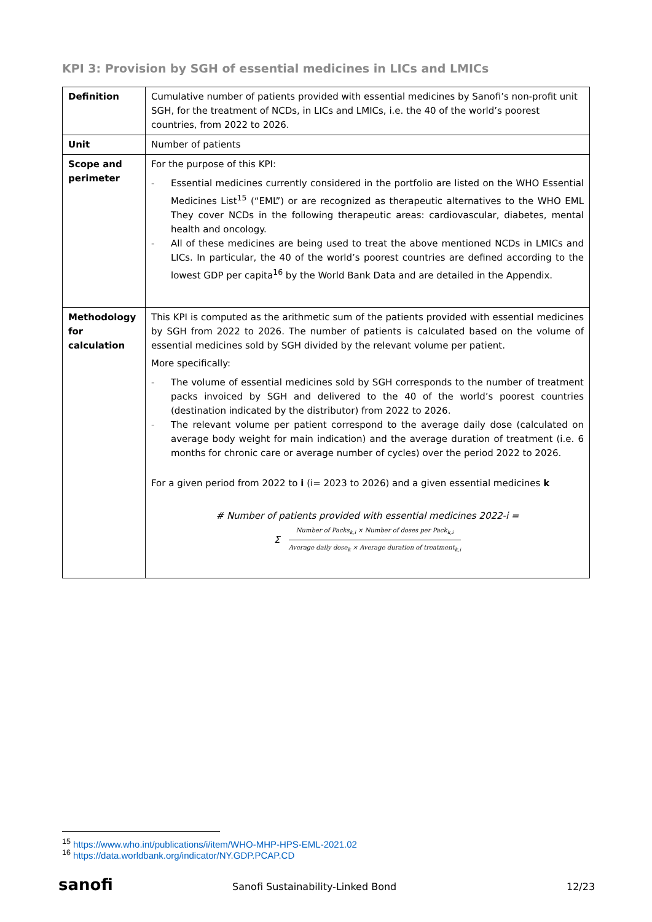KPI 3: Provision by SGH of essential medicines in LICs and LMICs
| Definition | Cumulative number of patients provided with essential medicines by Sanofi’s non-profit unit SGH, for the treatment of NCDs, in LICs and LMICs, i.e. the 40 of the world’s poorest countries, from 2022 to 2026. |
| Unit | Number of patients |
| Scope and perimeter | For the purpose of this KPI: - Essential medicines currently considered in the portfolio are listed on the WHO Essential Medicines List<sup>15</sup> (“EML”) or are recognized as therapeutic alternatives to the WHO EML They cover NCDs in the following therapeutic areas: cardiovascular, diabetes, mental health and oncology. - All of these medicines are being used to treat the above mentioned NCDs in LMICs and LICs. In particular, the 40 of the world’s poorest countries are defined according to the lowest GDP per capita<sup>16</sup> by the World Bank Data and are detailed in the Appendix. |
| Methodology for calculation | This KPI is computed as the arithmetic sum of the patients provided with essential medicines by SGH from 2022 to 2026. The number of patients is calculated based on the volume of essential medicines sold by SGH divided by the relevant volume per patient. More specifically: - The volume of essential medicines sold by SGH corresponds to the number of treatment packs invoiced by SGH and delivered to the 40 of the world’s poorest countries (destination indicated by the distributor) from 2022 to 2026. - The relevant volume per patient correspond to the average daily dose (calculated on average body weight for main indication) and the average duration of treatment (i.e. 6 months for chronic care or average number of cycles) over the period 2022 to 2026. For a given period from 2022 to i (i= 2023 to 2026) and a given essential medicines k # Number of patients provided with essential medicines 2022-i = Σ Number of Packs<sub>k,i</sub> × Number of doses per Pack<sub>k,i</sub> Average daily dose<sub>k</sub> × Average duration of treatment<sub>k,i</sub> |
<sup>15</sup> https://www.who.int/publications/i/item/WHO-MHP-HPS-EML-2021.02
<sup>16</sup> https://data.worldbank.org/indicator/NY.GDP.PCAP.CD
sanofi
Sanofi Sustainability-Linked Bond
12/23